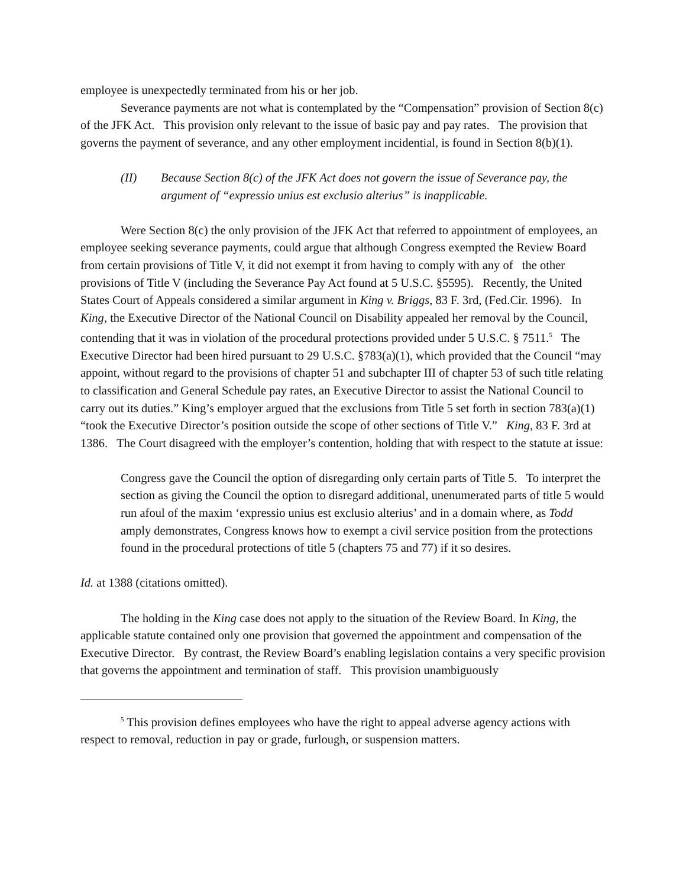employee is unexpectedly terminated from his or her job.
Severance payments are not what is contemplated by the “Compensation” provision of Section 8(c) of the JFK Act. This provision only relevant to the issue of basic pay and pay rates. The provision that governs the payment of severance, and any other employment incidential, is found in Section 8(b)(1).
(II) Because Section 8(c) of the JFK Act does not govern the issue of Severance pay, the argument of “expressio unius est exclusio alterius” is inapplicable.
Were Section 8(c) the only provision of the JFK Act that referred to appointment of employees, an employee seeking severance payments, could argue that although Congress exempted the Review Board from certain provisions of Title V, it did not exempt it from having to comply with any of the other provisions of Title V (including the Severance Pay Act found at 5 U.S.C. §5595). Recently, the United States Court of Appeals considered a similar argument in King v. Briggs, 83 F. 3rd, (Fed.Cir. 1996). In King, the Executive Director of the National Council on Disability appealed her removal by the Council, contending that it was in violation of the procedural protections provided under 5 U.S.C. § 7511.<sup>5</sup> The Executive Director had been hired pursuant to 29 U.S.C. §783(a)(1), which provided that the Council “may appoint, without regard to the provisions of chapter 51 and subchapter III of chapter 53 of such title relating to classification and General Schedule pay rates, an Executive Director to assist the National Council to carry out its duties.” King’s employer argued that the exclusions from Title 5 set forth in section 783(a)(1) “took the Executive Director’s position outside the scope of other sections of Title V.” King, 83 F. 3rd at 1386. The Court disagreed with the employer’s contention, holding that with respect to the statute at issue:
Congress gave the Council the option of disregarding only certain parts of Title 5. To interpret the section as giving the Council the option to disregard additional, unenumerated parts of title 5 would run afoul of the maxim ‘expressio unius est exclusio alterius’ and in a domain where, as Todd amply demonstrates, Congress knows how to exempt a civil service position from the protections found in the procedural protections of title 5 (chapters 75 and 77) if it so desires.
Id. at 1388 (citations omitted).
The holding in the King case does not apply to the situation of the Review Board. In King, the applicable statute contained only one provision that governed the appointment and compensation of the Executive Director. By contrast, the Review Board’s enabling legislation contains a very specific provision that governs the appointment and termination of staff. This provision unambiguously
<sup>5</sup> This provision defines employees who have the right to appeal adverse agency actions with respect to removal, reduction in pay or grade, furlough, or suspension matters.